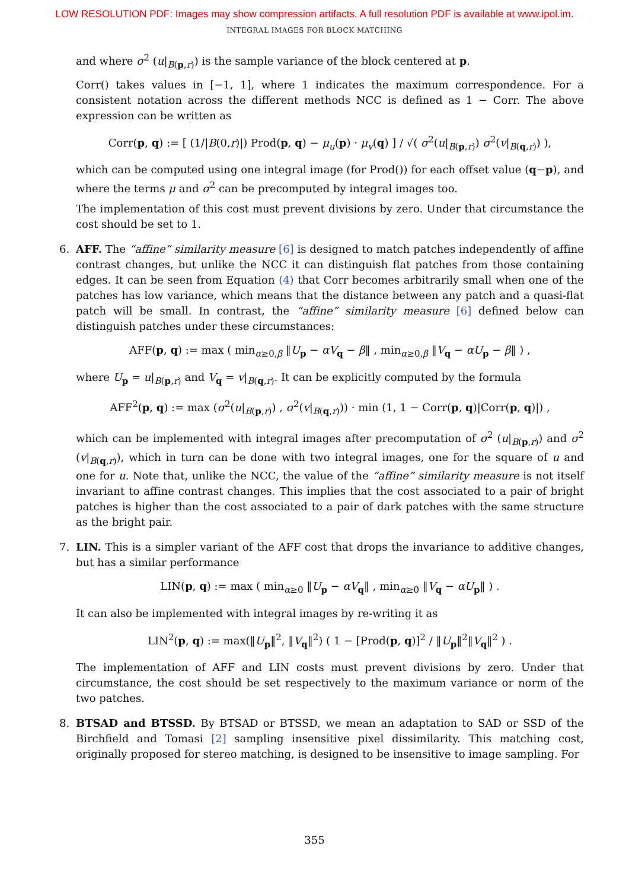LOW RESOLUTION PDF: Images may show compression artifacts. A full resolution PDF is available at www.ipol.im.
INTEGRAL IMAGES FOR BLOCK MATCHING
and where σ<sup>2</sup> (u|<sub>B(p,r)</sub>) is the sample variance of the block centered at p.
Corr() takes values in [−1, 1], where 1 indicates the maximum correspondence. For a consistent notation across the different methods NCC is defined as 1 − Corr. The above expression can be written as
Corr(p, q) := [ (1/|B(0,r)|) Prod(p, q) − μ<sub>u</sub>(p) · μ<sub>v</sub>(q) ] / √( σ<sup>2</sup>(u|<sub>B(p,r)</sub>) σ<sup>2</sup>(v|<sub>B(q,r)</sub>) ),
which can be computed using one integral image (for Prod()) for each offset value (q−p), and where the terms μ and σ<sup>2</sup> can be precomputed by integral images too.
The implementation of this cost must prevent divisions by zero. Under that circumstance the cost should be set to 1.
6.
AFF. The “affine” similarity measure [6] is designed to match patches independently of affine contrast changes, but unlike the NCC it can distinguish flat patches from those containing edges. It can be seen from Equation (4) that Corr becomes arbitrarily small when one of the patches has low variance, which means that the distance between any patch and a quasi-flat patch will be small. In contrast, the “affine” similarity measure [6] defined below can distinguish patches under these circumstances:
AFF(p, q) := max ( min<sub>α≥0,β</sub> ‖U<sub>p</sub> − αV<sub>q</sub> − β‖ , min<sub>α≥0,β</sub> ‖V<sub>q</sub> − αU<sub>p</sub> − β‖ ) ,
where U<sub>p</sub> = u|<sub>B(p,r)</sub> and V<sub>q</sub> = v|<sub>B(q,r)</sub>. It can be explicitly computed by the formula
AFF<sup>2</sup>(p, q) := max (σ<sup>2</sup>(u|<sub>B(p,r)</sub>) , σ<sup>2</sup>(v|<sub>B(q,r)</sub>)) · min (1, 1 − Corr(p, q)|Corr(p, q)|) ,
which can be implemented with integral images after precomputation of σ<sup>2</sup> (u|<sub>B(p,r)</sub>) and σ<sup>2</sup> (v|<sub>B(q,r)</sub>), which in turn can be done with two integral images, one for the square of u and one for u. Note that, unlike the NCC, the value of the “affine” similarity measure is not itself invariant to affine contrast changes. This implies that the cost associated to a pair of bright patches is higher than the cost associated to a pair of dark patches with the same structure as the bright pair.
7.
LIN. This is a simpler variant of the AFF cost that drops the invariance to additive changes, but has a similar performance
LIN(p, q) := max ( min<sub>α≥0</sub> ‖U<sub>p</sub> − αV<sub>q</sub>‖ , min<sub>α≥0</sub> ‖V<sub>q</sub> − αU<sub>p</sub>‖ ) .
It can also be implemented with integral images by re-writing it as
LIN<sup>2</sup>(p, q) := max(‖U<sub>p</sub>‖<sup>2</sup>, ‖V<sub>q</sub>‖<sup>2</sup>) ( 1 − [Prod(p, q)]<sup>2</sup> / ‖U<sub>p</sub>‖<sup>2</sup>‖V<sub>q</sub>‖<sup>2</sup> ) .
The implementation of AFF and LIN costs must prevent divisions by zero. Under that circumstance, the cost should be set respectively to the maximum variance or norm of the two patches.
8.
BTSAD and BTSSD. By BTSAD or BTSSD, we mean an adaptation to SAD or SSD of the Birchfield and Tomasi [2] sampling insensitive pixel dissimilarity. This matching cost, originally proposed for stereo matching, is designed to be insensitive to image sampling. For
355